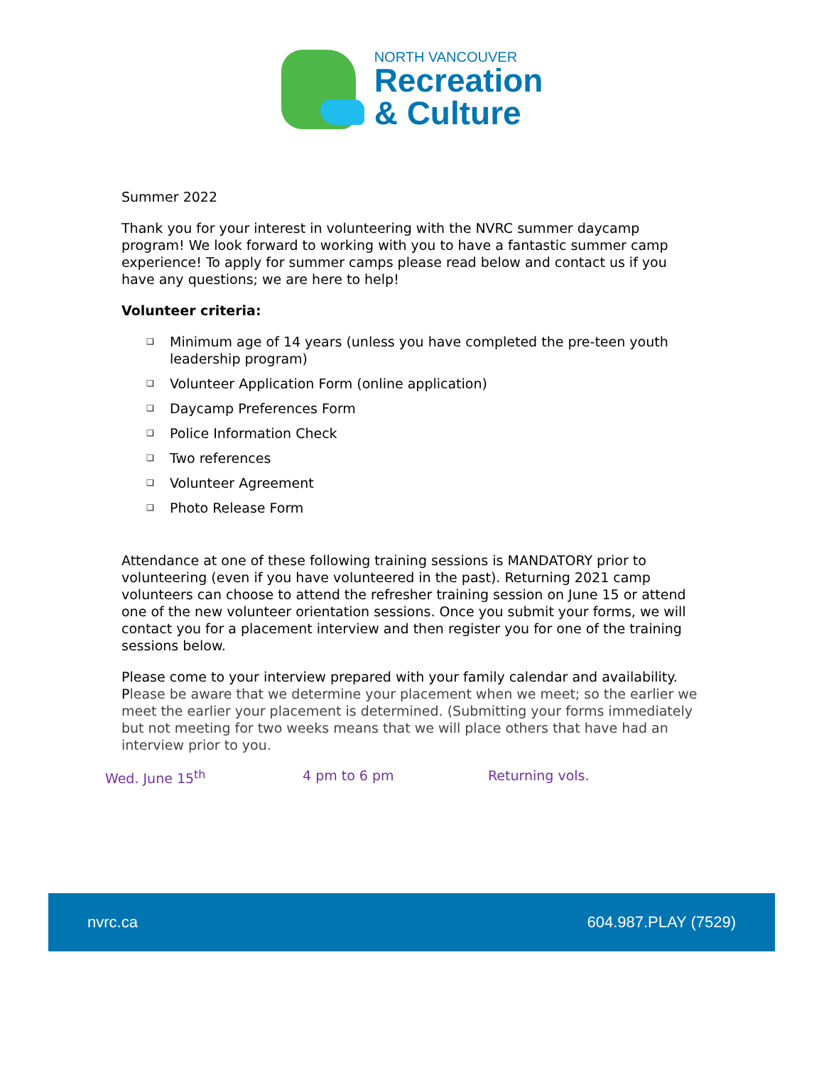NORTH VANCOUVER
Recreation
& Culture
Summer 2022
Thank you for your interest in volunteering with the NVRC summer daycamp program! We look forward to working with you to have a fantastic summer camp experience! To apply for summer camps please read below and contact us if you have any questions; we are here to help!
Volunteer criteria:
❑ Minimum age of 14 years (unless you have completed the pre-teen youth leadership program)
❑ Volunteer Application Form (online application)
❑ Daycamp Preferences Form
❑ Police Information Check
❑ Two references
❑ Volunteer Agreement
❑ Photo Release Form
Attendance at one of these following training sessions is MANDATORY prior to volunteering (even if you have volunteered in the past). Returning 2021 camp volunteers can choose to attend the refresher training session on June 15 or attend one of the new volunteer orientation sessions. Once you submit your forms, we will contact you for a placement interview and then register you for one of the training sessions below.
Please come to your interview prepared with your family calendar and availability. Please be aware that we determine your placement when we meet; so the earlier we meet the earlier your placement is determined. (Submitting your forms immediately but not meeting for two weeks means that we will place others that have had an interview prior to you.
Wed. June 15<sup>th</sup> 4 pm to 6 pm Returning vols.
nvrc.ca 604.987.PLAY (7529)